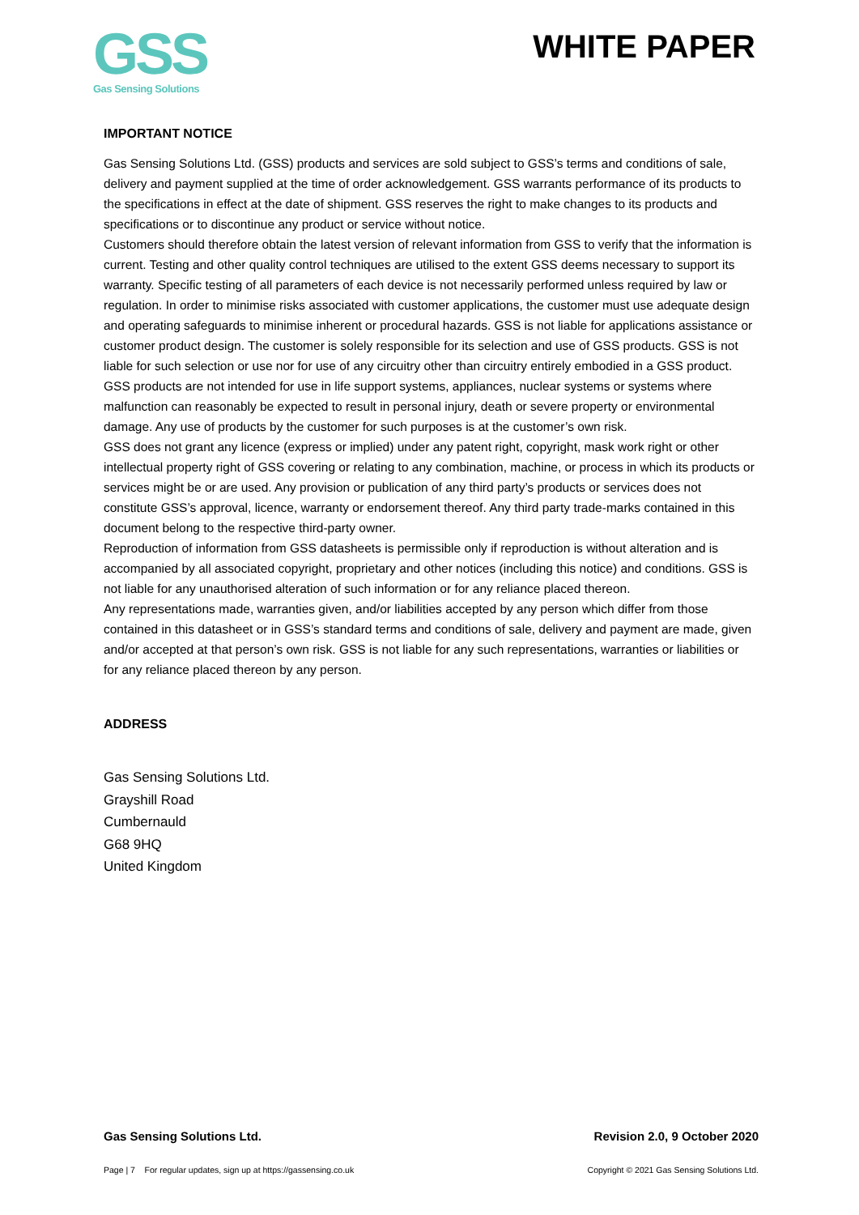GSS
Gas Sensing Solutions
WHITE PAPER
IMPORTANT NOTICE
Gas Sensing Solutions Ltd. (GSS) products and services are sold subject to GSS’s terms and conditions of sale, delivery and payment supplied at the time of order acknowledgement. GSS warrants performance of its products to the specifications in effect at the date of shipment. GSS reserves the right to make changes to its products and specifications or to discontinue any product or service without notice.
Customers should therefore obtain the latest version of relevant information from GSS to verify that the information is current. Testing and other quality control techniques are utilised to the extent GSS deems necessary to support its warranty. Specific testing of all parameters of each device is not necessarily performed unless required by law or regulation. In order to minimise risks associated with customer applications, the customer must use adequate design and operating safeguards to minimise inherent or procedural hazards. GSS is not liable for applications assistance or customer product design. The customer is solely responsible for its selection and use of GSS products. GSS is not liable for such selection or use nor for use of any circuitry other than circuitry entirely embodied in a GSS product.
GSS products are not intended for use in life support systems, appliances, nuclear systems or systems where malfunction can reasonably be expected to result in personal injury, death or severe property or environmental damage. Any use of products by the customer for such purposes is at the customer’s own risk.
GSS does not grant any licence (express or implied) under any patent right, copyright, mask work right or other intellectual property right of GSS covering or relating to any combination, machine, or process in which its products or services might be or are used. Any provision or publication of any third party’s products or services does not constitute GSS’s approval, licence, warranty or endorsement thereof. Any third party trade-marks contained in this document belong to the respective third-party owner.
Reproduction of information from GSS datasheets is permissible only if reproduction is without alteration and is accompanied by all associated copyright, proprietary and other notices (including this notice) and conditions. GSS is not liable for any unauthorised alteration of such information or for any reliance placed thereon.
Any representations made, warranties given, and/or liabilities accepted by any person which differ from those contained in this datasheet or in GSS’s standard terms and conditions of sale, delivery and payment are made, given and/or accepted at that person’s own risk. GSS is not liable for any such representations, warranties or liabilities or for any reliance placed thereon by any person.
ADDRESS
Gas Sensing Solutions Ltd.
Grayshill Road
Cumbernauld
G68 9HQ
United Kingdom
Gas Sensing Solutions Ltd. Revision 2.0, 9 October 2020
Page | 7 For regular updates, sign up at https://gassensing.co.uk Copyright © 2021 Gas Sensing Solutions Ltd.